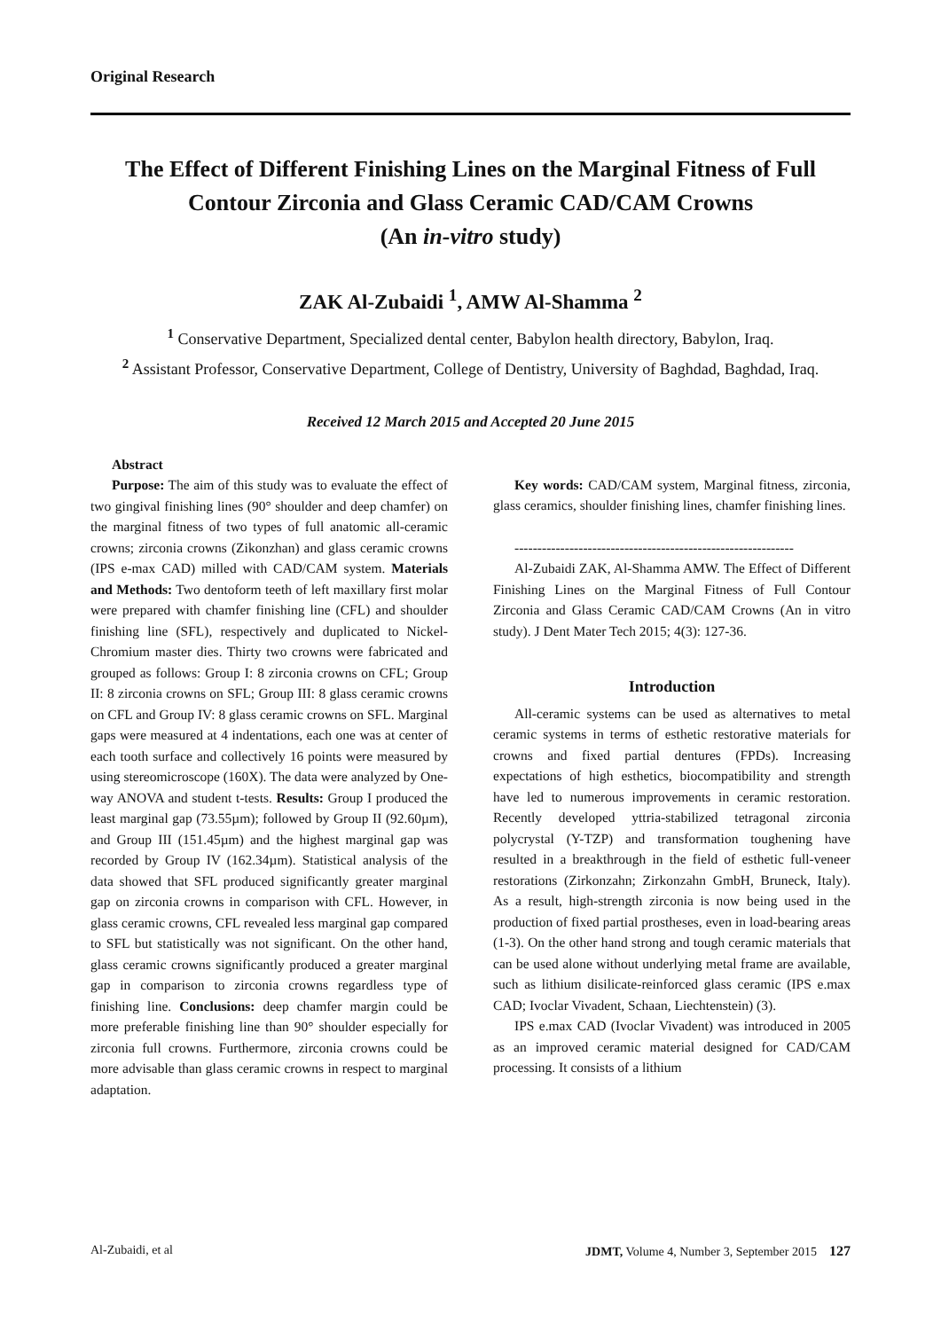Original Research
The Effect of Different Finishing Lines on the Marginal Fitness of Full Contour Zirconia and Glass Ceramic CAD/CAM Crowns
(An in-vitro study)
ZAK Al-Zubaidi <sup>1</sup>, AMW Al-Shamma <sup>2</sup>
<sup>1</sup> Conservative Department, Specialized dental center, Babylon health directory, Babylon, Iraq.
<sup>2</sup> Assistant Professor, Conservative Department, College of Dentistry, University of Baghdad, Baghdad, Iraq.
Received 12 March 2015 and Accepted 20 June 2015
Abstract
Purpose: The aim of this study was to evaluate the effect of two gingival finishing lines (90° shoulder and deep chamfer) on the marginal fitness of two types of full anatomic all-ceramic crowns; zirconia crowns (Zikonzhan) and glass ceramic crowns (IPS e-max CAD) milled with CAD/CAM system. Materials and Methods: Two dentoform teeth of left maxillary first molar were prepared with chamfer finishing line (CFL) and shoulder finishing line (SFL), respectively and duplicated to Nickel-Chromium master dies. Thirty two crowns were fabricated and grouped as follows: Group I: 8 zirconia crowns on CFL; Group II: 8 zirconia crowns on SFL; Group III: 8 glass ceramic crowns on CFL and Group IV: 8 glass ceramic crowns on SFL. Marginal gaps were measured at 4 indentations, each one was at center of each tooth surface and collectively 16 points were measured by using stereomicroscope (160X). The data were analyzed by One-way ANOVA and student t-tests. Results: Group I produced the least marginal gap (73.55µm); followed by Group II (92.60µm), and Group III (151.45µm) and the highest marginal gap was recorded by Group IV (162.34µm). Statistical analysis of the data showed that SFL produced significantly greater marginal gap on zirconia crowns in comparison with CFL. However, in glass ceramic crowns, CFL revealed less marginal gap compared to SFL but statistically was not significant. On the other hand, glass ceramic crowns significantly produced a greater marginal gap in comparison to zirconia crowns regardless type of finishing line. Conclusions: deep chamfer margin could be more preferable finishing line than 90° shoulder especially for zirconia full crowns. Furthermore, zirconia crowns could be more advisable than glass ceramic crowns in respect to marginal adaptation.
Key words: CAD/CAM system, Marginal fitness, zirconia, glass ceramics, shoulder finishing lines, chamfer finishing lines.
-------------------------------------------------------------
Al-Zubaidi ZAK, Al-Shamma AMW. The Effect of Different Finishing Lines on the Marginal Fitness of Full Contour Zirconia and Glass Ceramic CAD/CAM Crowns (An in vitro study). J Dent Mater Tech 2015; 4(3): 127-36.
Introduction
All-ceramic systems can be used as alternatives to metal ceramic systems in terms of esthetic restorative materials for crowns and fixed partial dentures (FPDs). Increasing expectations of high esthetics, biocompatibility and strength have led to numerous improvements in ceramic restoration. Recently developed yttria-stabilized tetragonal zirconia polycrystal (Y-TZP) and transformation toughening have resulted in a breakthrough in the field of esthetic full-veneer restorations (Zirkonzahn; Zirkonzahn GmbH, Bruneck, Italy). As a result, high-strength zirconia is now being used in the production of fixed partial prostheses, even in load-bearing areas (1-3). On the other hand strong and tough ceramic materials that can be used alone without underlying metal frame are available, such as lithium disilicate-reinforced glass ceramic (IPS e.max CAD; Ivoclar Vivadent, Schaan, Liechtenstein) (3).
IPS e.max CAD (Ivoclar Vivadent) was introduced in 2005 as an improved ceramic material designed for CAD/CAM processing. It consists of a lithium
Al-Zubaidi, et al JDMT, Volume 4, Number 3, September 2015 127